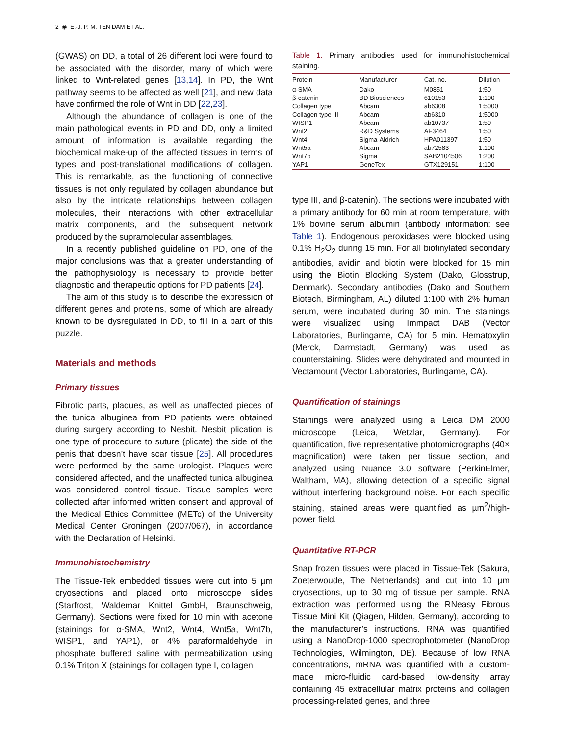2 ◉ E.-J. P. M. TEN DAM ET AL.
(GWAS) on DD, a total of 26 different loci were found to be associated with the disorder, many of which were linked to Wnt-related genes [13,14]. In PD, the Wnt pathway seems to be affected as well [21], and new data have confirmed the role of Wnt in DD [22,23].
Although the abundance of collagen is one of the main pathological events in PD and DD, only a limited amount of information is available regarding the biochemical make-up of the affected tissues in terms of types and post-translational modifications of collagen. This is remarkable, as the functioning of connective tissues is not only regulated by collagen abundance but also by the intricate relationships between collagen molecules, their interactions with other extracellular matrix components, and the subsequent network produced by the supramolecular assemblages.
In a recently published guideline on PD, one of the major conclusions was that a greater understanding of the pathophysiology is necessary to provide better diagnostic and therapeutic options for PD patients [24].
The aim of this study is to describe the expression of different genes and proteins, some of which are already known to be dysregulated in DD, to fill in a part of this puzzle.
Materials and methods
Primary tissues
Fibrotic parts, plaques, as well as unaffected pieces of the tunica albuginea from PD patients were obtained during surgery according to Nesbit. Nesbit plication is one type of procedure to suture (plicate) the side of the penis that doesn’t have scar tissue [25]. All procedures were performed by the same urologist. Plaques were considered affected, and the unaffected tunica albuginea was considered control tissue. Tissue samples were collected after informed written consent and approval of the Medical Ethics Committee (METc) of the University Medical Center Groningen (2007/067), in accordance with the Declaration of Helsinki.
Immunohistochemistry
The Tissue-Tek embedded tissues were cut into 5 µm cryosections and placed onto microscope slides (Starfrost, Waldemar Knittel GmbH, Braunschweig, Germany). Sections were fixed for 10 min with acetone (stainings for α-SMA, Wnt2, Wnt4, Wnt5a, Wnt7b, WISP1, and YAP1), or 4% paraformaldehyde in phosphate buffered saline with permeabilization using 0.1% Triton X (stainings for collagen type I, collagen
Table 1. Primary antibodies used for immunohistochemical staining.
| Protein | Manufacturer | Cat. no. | Dilution |
| --- | --- | --- | --- |
| α-SMA | Dako | M0851 | 1:50 |
| β-catenin | BD Biosciences | 610153 | 1:100 |
| Collagen type I | Abcam | ab6308 | 1:5000 |
| Collagen type III | Abcam | ab6310 | 1:5000 |
| WISP1 | Abcam | ab10737 | 1:50 |
| Wnt2 | R&D Systems | AF3464 | 1:50 |
| Wnt4 | Sigma-Aldrich | HPA011397 | 1:50 |
| Wnt5a | Abcam | ab72583 | 1:100 |
| Wnt7b | Sigma | SAB2104506 | 1:200 |
| YAP1 | GeneTex | GTX129151 | 1:100 |
type III, and β-catenin). The sections were incubated with a primary antibody for 60 min at room temperature, with 1% bovine serum albumin (antibody information: see Table 1). Endogenous peroxidases were blocked using 0.1% H<sub>2</sub>O<sub>2</sub> during 15 min. For all biotinylated secondary antibodies, avidin and biotin were blocked for 15 min using the Biotin Blocking System (Dako, Glosstrup, Denmark). Secondary antibodies (Dako and Southern Biotech, Birmingham, AL) diluted 1:100 with 2% human serum, were incubated during 30 min. The stainings were visualized using Immpact DAB (Vector Laboratories, Burlingame, CA) for 5 min. Hematoxylin (Merck, Darmstadt, Germany) was used as counterstaining. Slides were dehydrated and mounted in Vectamount (Vector Laboratories, Burlingame, CA).
Quantification of stainings
Stainings were analyzed using a Leica DM 2000 microscope (Leica, Wetzlar, Germany). For quantification, five representative photomicrographs (40× magnification) were taken per tissue section, and analyzed using Nuance 3.0 software (PerkinElmer, Waltham, MA), allowing detection of a specific signal without interfering background noise. For each specific staining, stained areas were quantified as µm<sup>2</sup>/high-power field.
Quantitative RT-PCR
Snap frozen tissues were placed in Tissue-Tek (Sakura, Zoeterwoude, The Netherlands) and cut into 10 µm cryosections, up to 30 mg of tissue per sample. RNA extraction was performed using the RNeasy Fibrous Tissue Mini Kit (Qiagen, Hilden, Germany), according to the manufacturer’s instructions. RNA was quantified using a NanoDrop-1000 spectrophotometer (NanoDrop Technologies, Wilmington, DE). Because of low RNA concentrations, mRNA was quantified with a custom-made micro-fluidic card-based low-density array containing 45 extracellular matrix proteins and collagen processing-related genes, and three